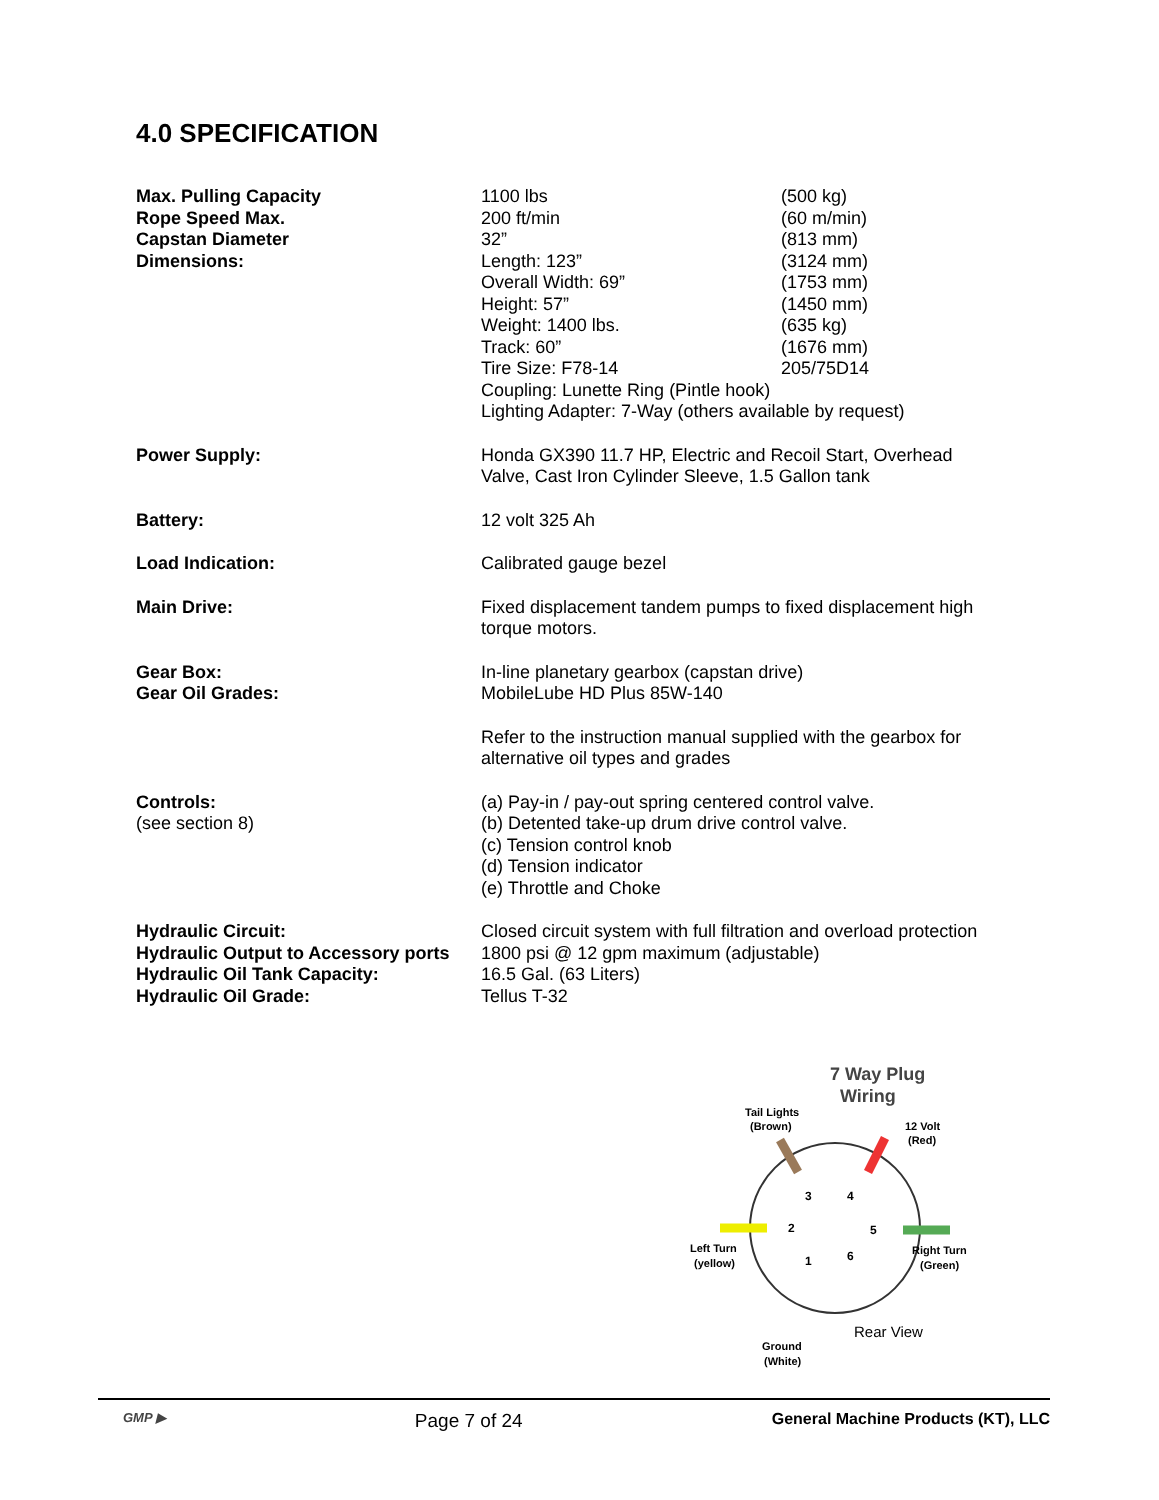4.0 SPECIFICATION
| Max. Pulling Capacity | 1100 lbs | (500 kg) |
| Rope Speed Max. | 200 ft/min | (60 m/min) |
| Capstan Diameter | 32” | (813 mm) |
| Dimensions: | Length: 123” | (3124 mm) |
| | Overall Width: 69” | (1753 mm) |
| | Height: 57” | (1450 mm) |
| | Weight: 1400 lbs. | (635 kg) |
| | Track: 60” | (1676 mm) |
| | Tire Size: F78-14 | 205/75D14 |
| | Coupling: Lunette Ring (Pintle hook) | |
| | Lighting Adapter: 7-Way (others available by request) | |
| Power Supply: | Honda GX390 11.7 HP, Electric and Recoil Start, Overhead Valve, Cast Iron Cylinder Sleeve, 1.5 Gallon tank | |
| Battery: | 12 volt 325 Ah | |
| Load Indication: | Calibrated gauge bezel | |
| Main Drive: | Fixed displacement tandem pumps to fixed displacement high torque motors. | |
| Gear Box: | In-line planetary gearbox (capstan drive) | |
| Gear Oil Grades: | MobileLube HD Plus 85W-140 | |
| | Refer to the instruction manual supplied with the gearbox for alternative oil types and grades | |
| Controls: (see section 8) | (a) Pay-in / pay-out spring centered control valve. (b) Detented take-up drum drive control valve. (c) Tension control knob (d) Tension indicator (e) Throttle and Choke | |
| Hydraulic Circuit: | Closed circuit system with full filtration and overload protection | |
| Hydraulic Output to Accessory ports | 1800 psi @ 12 gpm maximum (adjustable) | |
| Hydraulic Oil Tank Capacity: | 16.5 Gal. (63 Liters) | |
| Hydraulic Oil Grade: | Tellus T-32 | |
7 Way Plug
Wiring
Tail Lights
(Brown)
12 Volt
(Red)
3
4
2
5
1
6
Left Turn
(yellow)
Right Turn
(Green)
Ground
(White)
Rear View
GMP ▶ Page 7 of 24 General Machine Products (KT), LLC